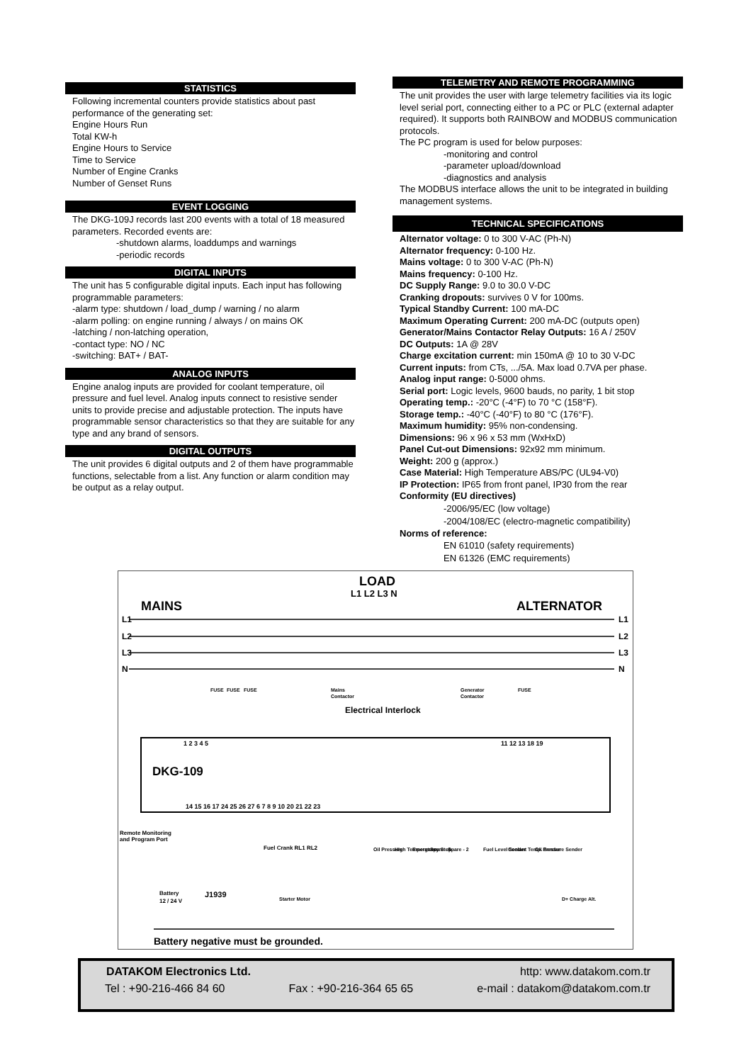STATISTICS
Following incremental counters provide statistics about past performance of the generating set:
Engine Hours Run
Total KW-h
Engine Hours to Service
Time to Service
Number of Engine Cranks
Number of Genset Runs
EVENT LOGGING
The DKG-109J records last 200 events with a total of 18 measured parameters. Recorded events are:
-shutdown alarms, loaddumps and warnings
-periodic records
DIGITAL INPUTS
The unit has 5 configurable digital inputs. Each input has following programmable parameters:
-alarm type: shutdown / load_dump / warning / no alarm
-alarm polling: on engine running / always / on mains OK
-latching / non-latching operation,
-contact type: NO / NC
-switching: BAT+ / BAT-
ANALOG INPUTS
Engine analog inputs are provided for coolant temperature, oil pressure and fuel level. Analog inputs connect to resistive sender units to provide precise and adjustable protection. The inputs have programmable sensor characteristics so that they are suitable for any type and any brand of sensors.
DIGITAL OUTPUTS
The unit provides 6 digital outputs and 2 of them have programmable functions, selectable from a list. Any function or alarm condition may be output as a relay output.
TELEMETRY AND REMOTE PROGRAMMING
The unit provides the user with large telemetry facilities via its logic level serial port, connecting either to a PC or PLC (external adapter required). It supports both RAINBOW and MODBUS communication protocols.
The PC program is used for below purposes:
-monitoring and control
-parameter upload/download
-diagnostics and analysis
The MODBUS interface allows the unit to be integrated in building management systems.
TECHNICAL SPECIFICATIONS
Alternator voltage: 0 to 300 V-AC (Ph-N)
Alternator frequency: 0-100 Hz.
Mains voltage: 0 to 300 V-AC (Ph-N)
Mains frequency: 0-100 Hz.
DC Supply Range: 9.0 to 30.0 V-DC
Cranking dropouts: survives 0 V for 100ms.
Typical Standby Current: 100 mA-DC
Maximum Operating Current: 200 mA-DC (outputs open)
Generator/Mains Contactor Relay Outputs: 16 A / 250V
DC Outputs: 1A @ 28V
Charge excitation current: min 150mA @ 10 to 30 V-DC
Current inputs: from CTs, .../5A. Max load 0.7VA per phase.
Analog input range: 0-5000 ohms.
Serial port: Logic levels, 9600 bauds, no parity, 1 bit stop
Operating temp.: -20°C (-4°F) to 70 °C (158°F).
Storage temp.: -40°C (-40°F) to 80 °C (176°F).
Maximum humidity: 95% non-condensing.
Dimensions: 96 x 96 x 53 mm (WxHxD)
Panel Cut-out Dimensions: 92x92 mm minimum.
Weight: 200 g (approx.)
Case Material: High Temperature ABS/PC (UL94-V0)
IP Protection: IP65 from front panel, IP30 from the rear
Conformity (EU directives)
-2006/95/EC (low voltage)
-2004/108/EC (electro-magnetic compatibility)
Norms of reference:
EN 61010 (safety requirements)
EN 61326 (EMC requirements)
LOAD
L1 L2 L3 N
MAINS
ALTERNATOR
L1
L2
L3
N
L1
L2
L3
N
Mains
Contactor
Generator
Contactor
Electrical Interlock
FUSE
FUSE
FUSE
FUSE
1 2 3 4 5
11 12 13 18 19
DKG-109
14 15 16 17 24 25 26 27 6 7 8 9 10 20 21 22 23
Remote Monitoring
and Program Port
Fuel Crank RL1 RL2
J1939
Battery
12 / 24 V
Starter Motor
Oil Pressure
High Temperature
Emergency Stop
Spare - 1
Spare - 2
Fuel Level Sender
Coolant Temp. Sender
Oil Pressure Sender
D+ Charge Alt.
Battery negative must be grounded.
DATAKOM Electronics Ltd. http: www.datakom.com.tr
Tel : +90-216-466 84 60 Fax : +90-216-364 65 65 e-mail : datakom@datakom.com.tr